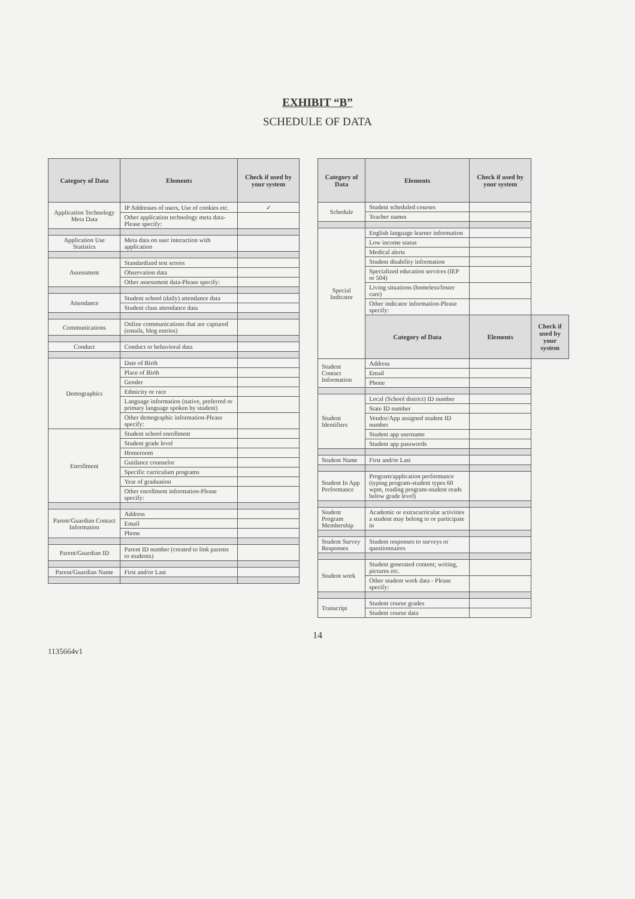EXHIBIT “B”
SCHEDULE OF DATA
| Category of Data | Elements | Check if used by your system |
| --- | --- | --- |
| Application Technology Meta Data | IP Addresses of users, Use of cookies etc. | ✓ |
| | Other application technology meta data-Please specify: | |
| Application Use Statistics | Meta data on user interaction with application | |
| Assessment | Standardized test scores | |
| | Observation data | |
| | Other assessment data-Please specify: | |
| Attendance | Student school (daily) attendance data | |
| | Student class attendance data | |
| Communications | Online communications that are captured (emails, blog entries) | |
| Conduct | Conduct or behavioral data | |
| Demographics | Date of Birth | |
| | Place of Birth | |
| | Gender | |
| | Ethnicity or race | |
| | Language information (native, preferred or primary language spoken by student) | |
| | Other demographic information-Please specify: | |
| Enrollment | Student school enrollment | |
| | Student grade level | |
| | Homeroom | |
| | Guidance counselor | |
| | Specific curriculum programs | |
| | Year of graduation | |
| | Other enrollment information-Please specify: | |
| Parent/Guardian Contact Information | Address | |
| | Email | |
| | Phone | |
| Parent/Guardian ID | Parent ID number (created to link parents to students) | |
| Parent/Guardian Name | First and/or Last | |
| Category of Data | Elements | Check if used by your system | |
| --- | --- | --- | --- |
| Schedule | Student scheduled courses | | |
| | Teacher names | | |
| Special Indicator | English language learner information | | |
| | Low income status | | |
| | Medical alerts | | |
| | Student disability information | | |
| | Specialized education services (IEP or 504) | | |
| | Living situations (homeless/foster care) | | |
| | Other indicator information-Please specify: | | |
| | Category of Data | Elements | Check if used by your system |
| Student Contact Information | Address | | |
| | Email | | |
| | Phone | | |
| Student Identifiers | Local (School district) ID number | | |
| | State ID number | | |
| | Vendor/App assigned student ID number | | |
| | Student app username | | |
| | Student app passwords | | |
| Student Name | First and/or Last | | |
| Student In App Performance | Program/application performance (typing program-student types 60 wpm, reading program-student reads below grade level) | | |
| Student Program Membership | Academic or extracurricular activities a student may belong to or participate in | | |
| Student Survey Responses | Student responses to surveys or questionnaires | | |
| Student work | Student generated content; writing, pictures etc. | | |
| | Other student work data - Please specify: | | |
| Transcript | Student course grades | | |
| | Student course data | | |
14
1135664v1